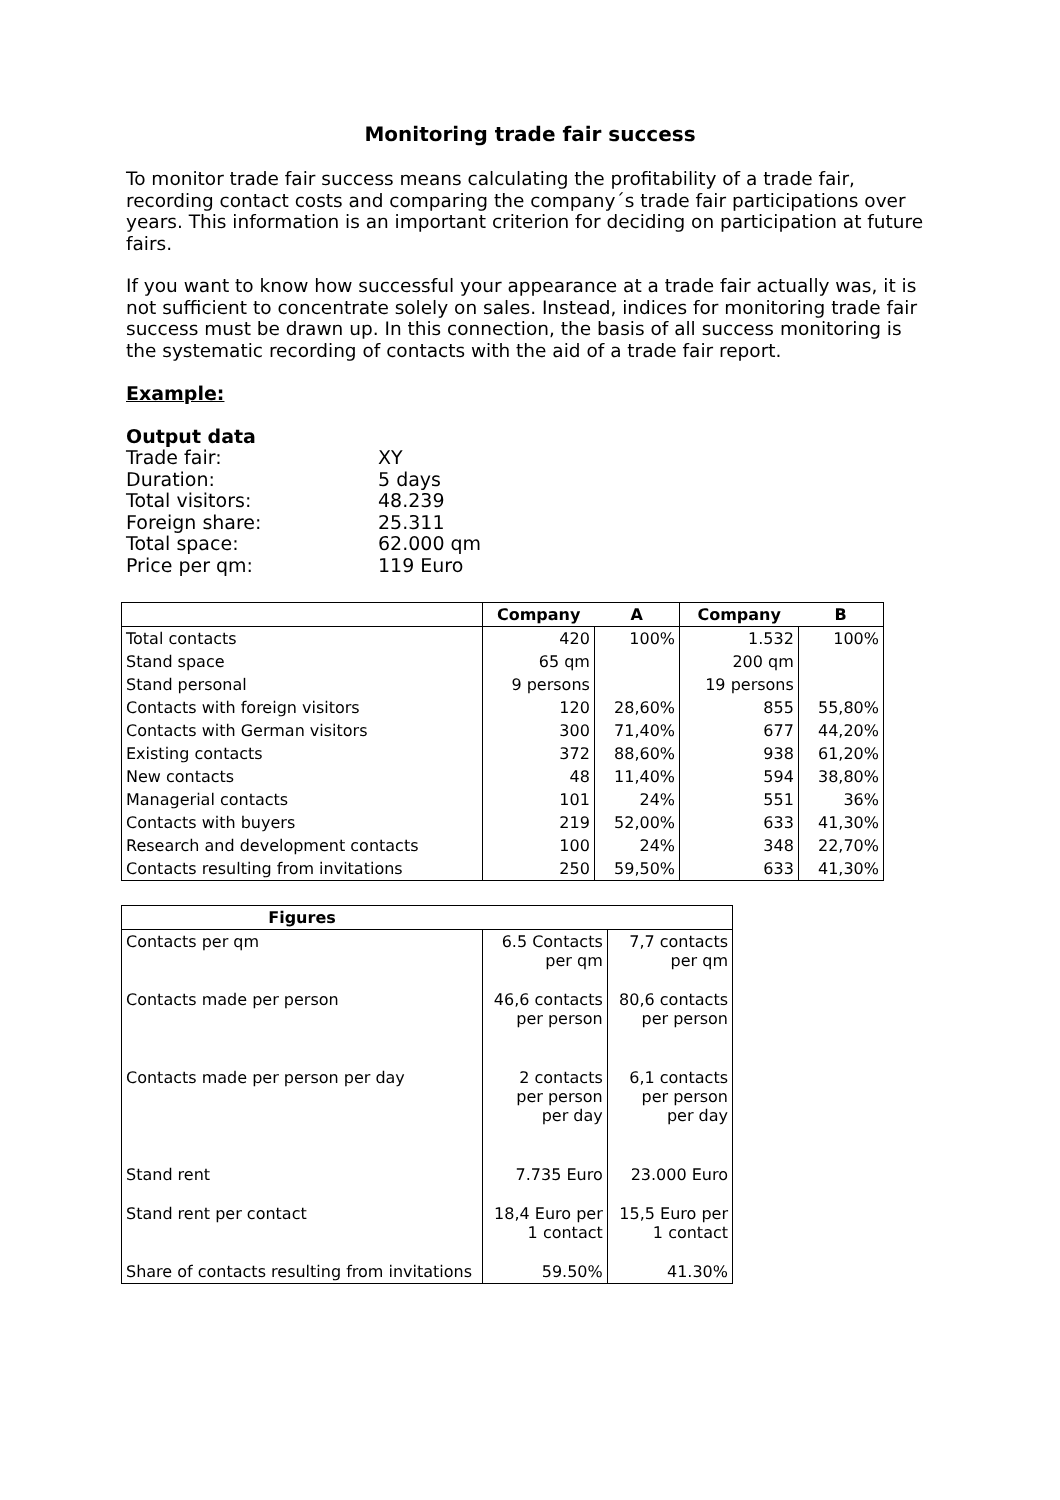Monitoring trade fair success
To monitor trade fair success means calculating the profitability of a trade fair, recording contact costs and comparing the company´s trade fair participations over years. This information is an important criterion for deciding on participation at future fairs.
If you want to know how successful your appearance at a trade fair actually was, it is not sufficient to concentrate solely on sales. Instead, indices for monitoring trade fair success must be drawn up. In this connection, the basis of all success monitoring is the systematic recording of contacts with the aid of a trade fair report.
Example:
Output data
Trade fair: XY
Duration: 5 days
Total visitors: 48.239
Foreign share: 25.311
Total space: 62.000 qm
Price per qm: 119 Euro
| | Company | A | Company | B |
| --- | --- | --- | --- | --- |
| Total contacts | 420 | 100% | 1.532 | 100% |
| Stand space | 65 qm | | 200 qm | |
| Stand personal | 9 persons | | 19 persons | |
| Contacts with foreign visitors | 120 | 28,60% | 855 | 55,80% |
| Contacts with German visitors | 300 | 71,40% | 677 | 44,20% |
| Existing contacts | 372 | 88,60% | 938 | 61,20% |
| New contacts | 48 | 11,40% | 594 | 38,80% |
| Managerial contacts | 101 | 24% | 551 | 36% |
| Contacts with buyers | 219 | 52,00% | 633 | 41,30% |
| Research and development contacts | 100 | 24% | 348 | 22,70% |
| Contacts resulting from invitations | 250 | 59,50% | 633 | 41,30% |
| Figures | | |
| --- | --- | --- |
| Contacts per qm | 6.5 Contacts per qm | 7,7 contacts per qm |
| Contacts made per person | 46,6 contacts per person | 80,6 contacts per person |
| Contacts made per person per day | 2 contacts per person per day | 6,1 contacts per person per day |
| Stand rent | 7.735 Euro | 23.000 Euro |
| Stand rent per contact | 18,4 Euro per 1 contact | 15,5 Euro per 1 contact |
| Share of contacts resulting from invitations | 59.50% | 41.30% |